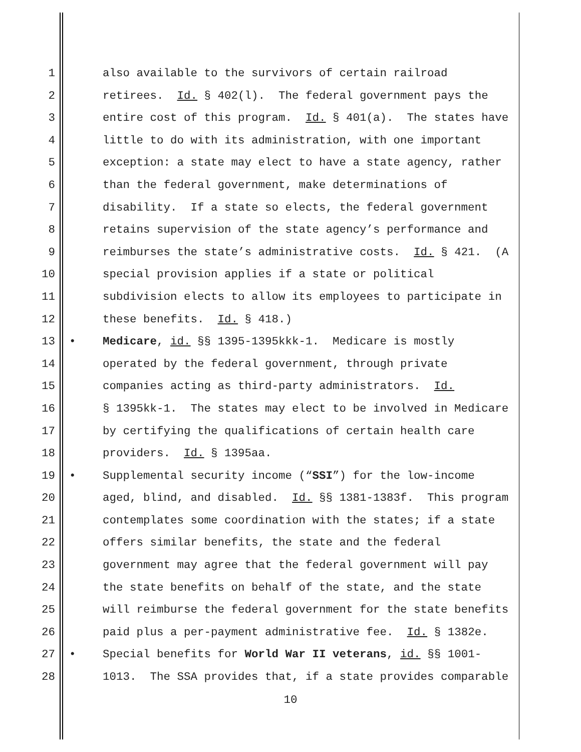1 also available to the survivors of certain railroad
2 retirees. Id. § 402(l). The federal government pays the
3 entire cost of this program. Id. § 401(a). The states have
4 little to do with its administration, with one important
5 exception: a state may elect to have a state agency, rather
6 than the federal government, make determinations of
7 disability. If a state so elects, the federal government
8 retains supervision of the state agency’s performance and
9 reimburses the state’s administrative costs. Id. § 421. (A
10 special provision applies if a state or political
11 subdivision elects to allow its employees to participate in
12 these benefits. Id. § 418.)
13 • Medicare, id. §§ 1395-1395kkk-1. Medicare is mostly
14 operated by the federal government, through private
15 companies acting as third-party administrators. Id.
16 § 1395kk-1. The states may elect to be involved in Medicare
17 by certifying the qualifications of certain health care
18 providers. Id. § 1395aa.
19 • Supplemental security income (“SSI”) for the low-income
20 aged, blind, and disabled. Id. §§ 1381-1383f. This program
21 contemplates some coordination with the states; if a state
22 offers similar benefits, the state and the federal
23 government may agree that the federal government will pay
24 the state benefits on behalf of the state, and the state
25 will reimburse the federal government for the state benefits
26 paid plus a per-payment administrative fee. Id. § 1382e.
27 • Special benefits for World War II veterans, id. §§ 1001-
28 1013. The SSA provides that, if a state provides comparable
10